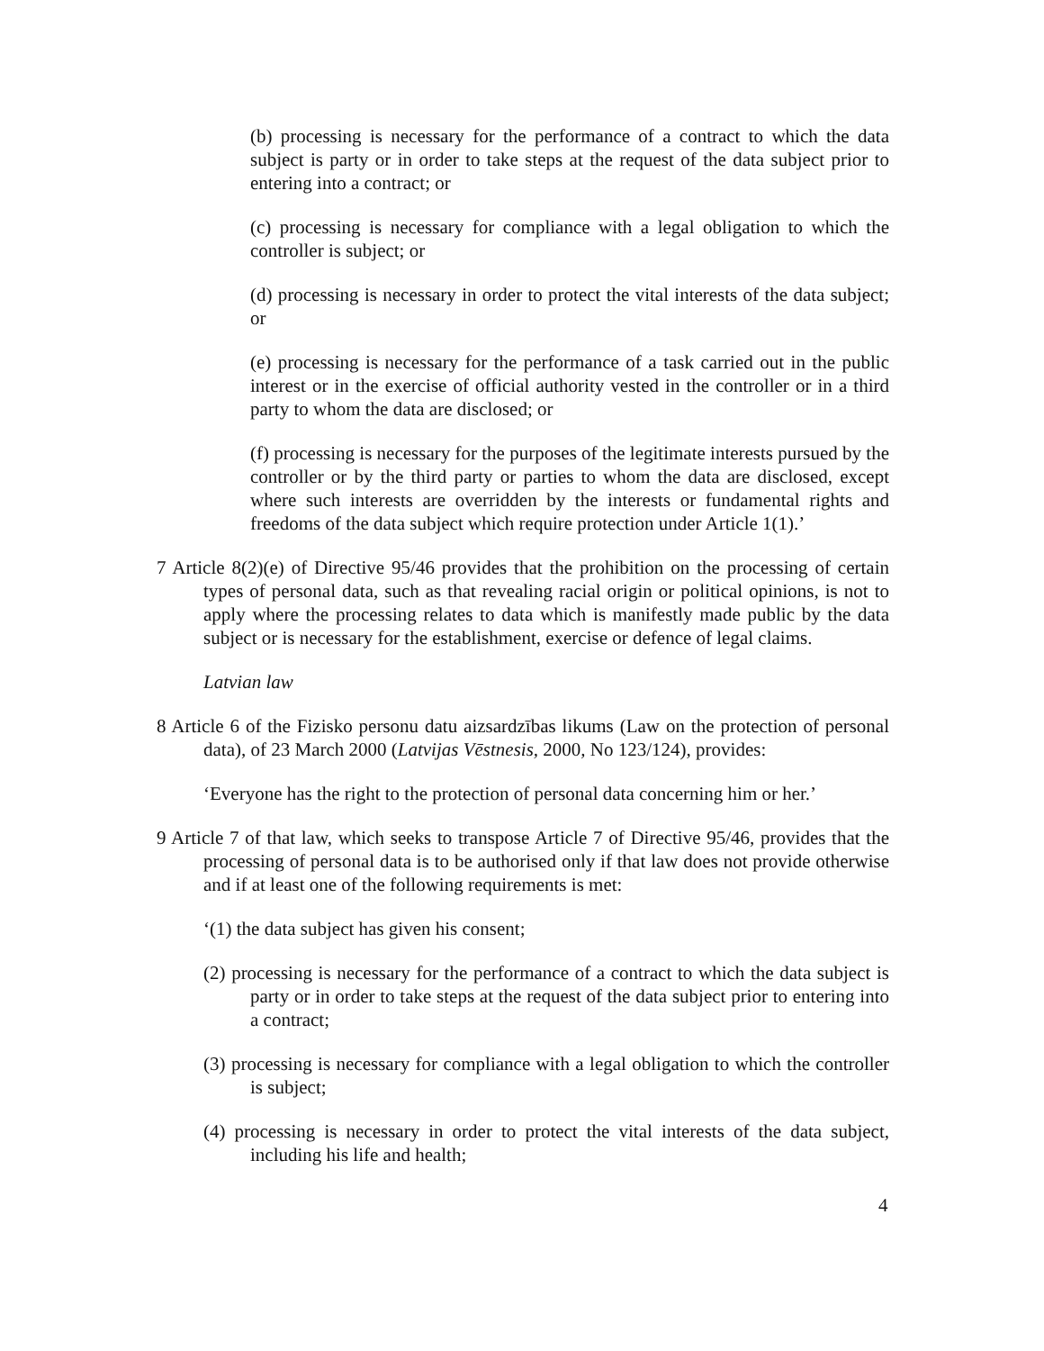(b) processing is necessary for the performance of a contract to which the data subject is party or in order to take steps at the request of the data subject prior to entering into a contract; or
(c) processing is necessary for compliance with a legal obligation to which the controller is subject; or
(d) processing is necessary in order to protect the vital interests of the data subject; or
(e) processing is necessary for the performance of a task carried out in the public interest or in the exercise of official authority vested in the controller or in a third party to whom the data are disclosed; or
(f) processing is necessary for the purposes of the legitimate interests pursued by the controller or by the third party or parties to whom the data are disclosed, except where such interests are overridden by the interests or fundamental rights and freedoms of the data subject which require protection under Article 1(1).’
7 Article 8(2)(e) of Directive 95/46 provides that the prohibition on the processing of certain types of personal data, such as that revealing racial origin or political opinions, is not to apply where the processing relates to data which is manifestly made public by the data subject or is necessary for the establishment, exercise or defence of legal claims.
Latvian law
8 Article 6 of the Fizisko personu datu aizsardzības likums (Law on the protection of personal data), of 23 March 2000 (Latvijas Vēstnesis, 2000, No 123/124), provides:
‘Everyone has the right to the protection of personal data concerning him or her.’
9 Article 7 of that law, which seeks to transpose Article 7 of Directive 95/46, provides that the processing of personal data is to be authorised only if that law does not provide otherwise and if at least one of the following requirements is met:
‘(1) the data subject has given his consent;
(2) processing is necessary for the performance of a contract to which the data subject is party or in order to take steps at the request of the data subject prior to entering into a contract;
(3) processing is necessary for compliance with a legal obligation to which the controller is subject;
(4) processing is necessary in order to protect the vital interests of the data subject, including his life and health;
4